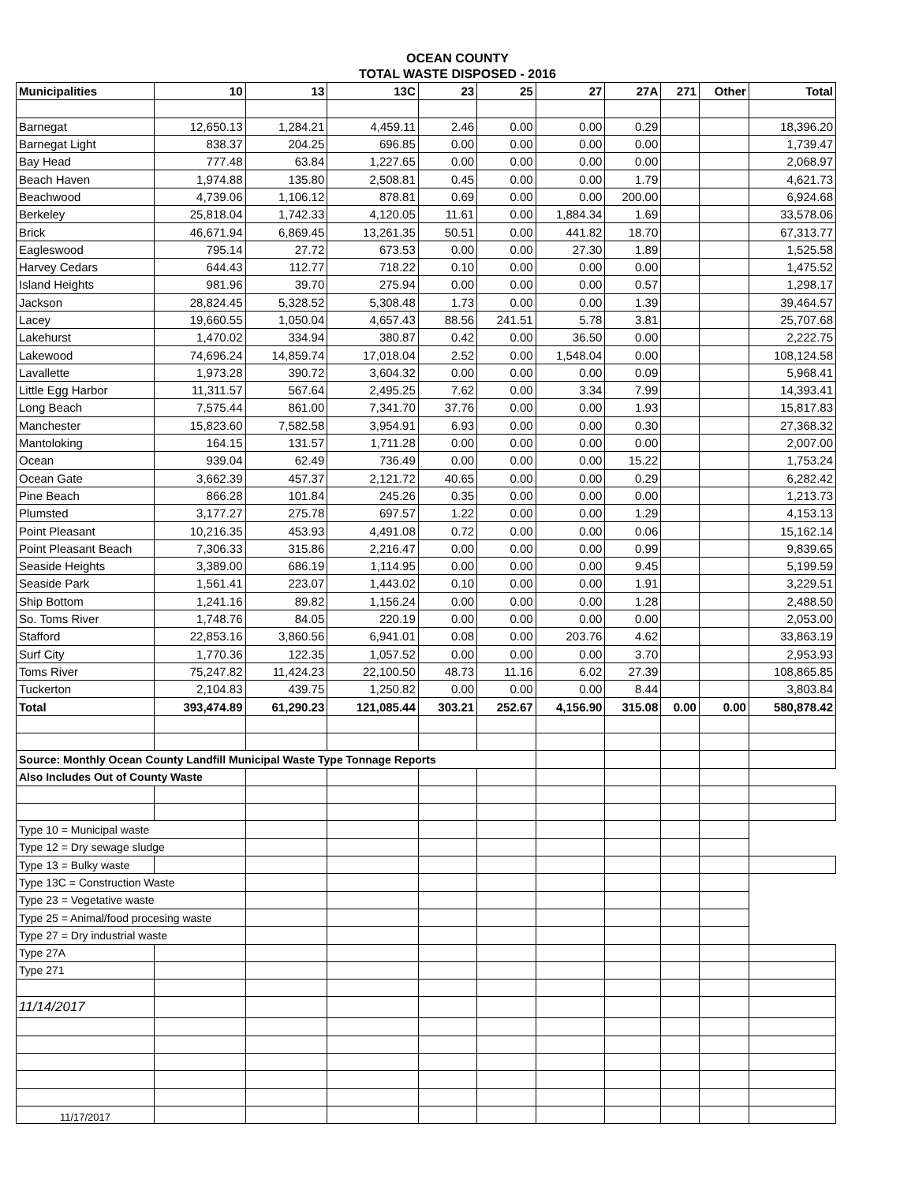OCEAN COUNTY
TOTAL WASTE DISPOSED - 2016
| Municipalities | 10 | 13 | 13C | 23 | 25 | 27 | 27A | 271 | Other | Total |
| --- | --- | --- | --- | --- | --- | --- | --- | --- | --- | --- |
| Barnegat | 12,650.13 | 1,284.21 | 4,459.11 | 2.46 | 0.00 | 0.00 | 0.29 | | | 18,396.20 |
| Barnegat Light | 838.37 | 204.25 | 696.85 | 0.00 | 0.00 | 0.00 | 0.00 | | | 1,739.47 |
| Bay Head | 777.48 | 63.84 | 1,227.65 | 0.00 | 0.00 | 0.00 | 0.00 | | | 2,068.97 |
| Beach Haven | 1,974.88 | 135.80 | 2,508.81 | 0.45 | 0.00 | 0.00 | 1.79 | | | 4,621.73 |
| Beachwood | 4,739.06 | 1,106.12 | 878.81 | 0.69 | 0.00 | 0.00 | 200.00 | | | 6,924.68 |
| Berkeley | 25,818.04 | 1,742.33 | 4,120.05 | 11.61 | 0.00 | 1,884.34 | 1.69 | | | 33,578.06 |
| Brick | 46,671.94 | 6,869.45 | 13,261.35 | 50.51 | 0.00 | 441.82 | 18.70 | | | 67,313.77 |
| Eagleswood | 795.14 | 27.72 | 673.53 | 0.00 | 0.00 | 27.30 | 1.89 | | | 1,525.58 |
| Harvey Cedars | 644.43 | 112.77 | 718.22 | 0.10 | 0.00 | 0.00 | 0.00 | | | 1,475.52 |
| Island Heights | 981.96 | 39.70 | 275.94 | 0.00 | 0.00 | 0.00 | 0.57 | | | 1,298.17 |
| Jackson | 28,824.45 | 5,328.52 | 5,308.48 | 1.73 | 0.00 | 0.00 | 1.39 | | | 39,464.57 |
| Lacey | 19,660.55 | 1,050.04 | 4,657.43 | 88.56 | 241.51 | 5.78 | 3.81 | | | 25,707.68 |
| Lakehurst | 1,470.02 | 334.94 | 380.87 | 0.42 | 0.00 | 36.50 | 0.00 | | | 2,222.75 |
| Lakewood | 74,696.24 | 14,859.74 | 17,018.04 | 2.52 | 0.00 | 1,548.04 | 0.00 | | | 108,124.58 |
| Lavallette | 1,973.28 | 390.72 | 3,604.32 | 0.00 | 0.00 | 0.00 | 0.09 | | | 5,968.41 |
| Little Egg Harbor | 11,311.57 | 567.64 | 2,495.25 | 7.62 | 0.00 | 3.34 | 7.99 | | | 14,393.41 |
| Long Beach | 7,575.44 | 861.00 | 7,341.70 | 37.76 | 0.00 | 0.00 | 1.93 | | | 15,817.83 |
| Manchester | 15,823.60 | 7,582.58 | 3,954.91 | 6.93 | 0.00 | 0.00 | 0.30 | | | 27,368.32 |
| Mantoloking | 164.15 | 131.57 | 1,711.28 | 0.00 | 0.00 | 0.00 | 0.00 | | | 2,007.00 |
| Ocean | 939.04 | 62.49 | 736.49 | 0.00 | 0.00 | 0.00 | 15.22 | | | 1,753.24 |
| Ocean Gate | 3,662.39 | 457.37 | 2,121.72 | 40.65 | 0.00 | 0.00 | 0.29 | | | 6,282.42 |
| Pine Beach | 866.28 | 101.84 | 245.26 | 0.35 | 0.00 | 0.00 | 0.00 | | | 1,213.73 |
| Plumsted | 3,177.27 | 275.78 | 697.57 | 1.22 | 0.00 | 0.00 | 1.29 | | | 4,153.13 |
| Point Pleasant | 10,216.35 | 453.93 | 4,491.08 | 0.72 | 0.00 | 0.00 | 0.06 | | | 15,162.14 |
| Point Pleasant Beach | 7,306.33 | 315.86 | 2,216.47 | 0.00 | 0.00 | 0.00 | 0.99 | | | 9,839.65 |
| Seaside Heights | 3,389.00 | 686.19 | 1,114.95 | 0.00 | 0.00 | 0.00 | 9.45 | | | 5,199.59 |
| Seaside Park | 1,561.41 | 223.07 | 1,443.02 | 0.10 | 0.00 | 0.00 | 1.91 | | | 3,229.51 |
| Ship Bottom | 1,241.16 | 89.82 | 1,156.24 | 0.00 | 0.00 | 0.00 | 1.28 | | | 2,488.50 |
| So. Toms River | 1,748.76 | 84.05 | 220.19 | 0.00 | 0.00 | 0.00 | 0.00 | | | 2,053.00 |
| Stafford | 22,853.16 | 3,860.56 | 6,941.01 | 0.08 | 0.00 | 203.76 | 4.62 | | | 33,863.19 |
| Surf City | 1,770.36 | 122.35 | 1,057.52 | 0.00 | 0.00 | 0.00 | 3.70 | | | 2,953.93 |
| Toms River | 75,247.82 | 11,424.23 | 22,100.50 | 48.73 | 11.16 | 6.02 | 27.39 | | | 108,865.85 |
| Tuckerton | 2,104.83 | 439.75 | 1,250.82 | 0.00 | 0.00 | 0.00 | 8.44 | | | 3,803.84 |
| Total | 393,474.89 | 61,290.23 | 121,085.44 | 303.21 | 252.67 | 4,156.90 | 315.08 | 0.00 | 0.00 | 580,878.42 |
| Source: Monthly Ocean County Landfill Municipal Waste Type Tonnage Reports | | | | | | | | | | |
| Also Includes Out of County Waste | | | | | | | | | | |
| Type 10 = Municipal waste | | | | | | | | | | |
| Type 12 = Dry sewage sludge | | | | | | | | | | |
| Type 13 = Bulky waste | | | | | | | | | | |
| Type 13C = Construction Waste | | | | | | | | | | |
| Type 23 = Vegetative waste | | | | | | | | | | |
| Type 25 = Animal/food procesing waste | | | | | | | | | | |
| Type 27 = Dry industrial waste | | | | | | | | | | |
| Type 27A | | | | | | | | | | |
| Type 271 | | | | | | | | | | |
| 11/14/2017 | | | | | | | | | | |
| 11/17/2017 | | | | | | | | | | |